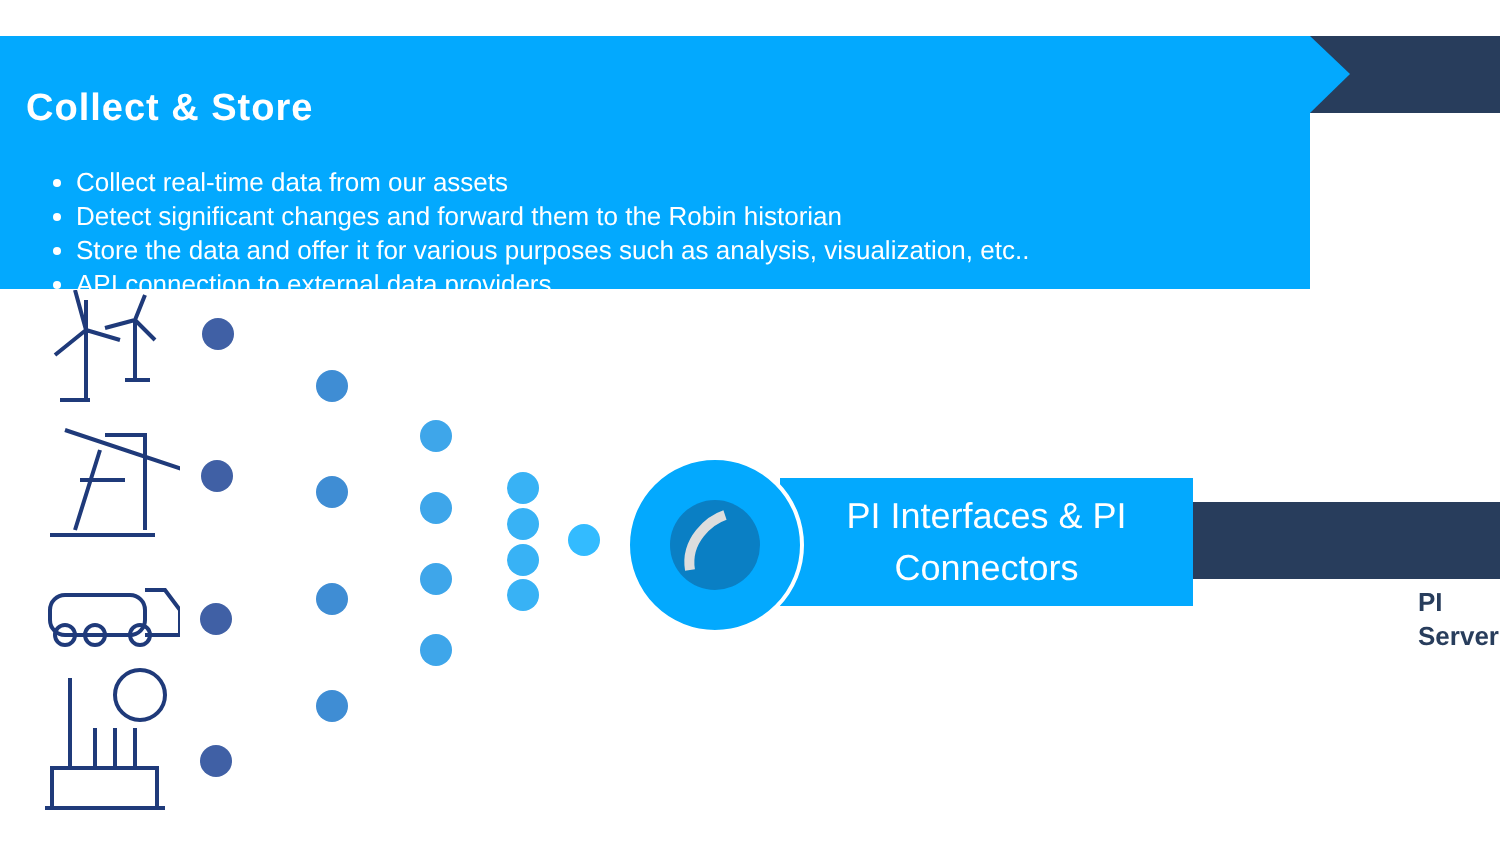Collect & Store
Collect real-time data from our assets
Detect significant changes and forward them to the Robin historian
Store the data and offer it for various purposes such as analysis, visualization, etc..
API connection to external data providers
PI Interfaces & PI
Connectors
PI
Server